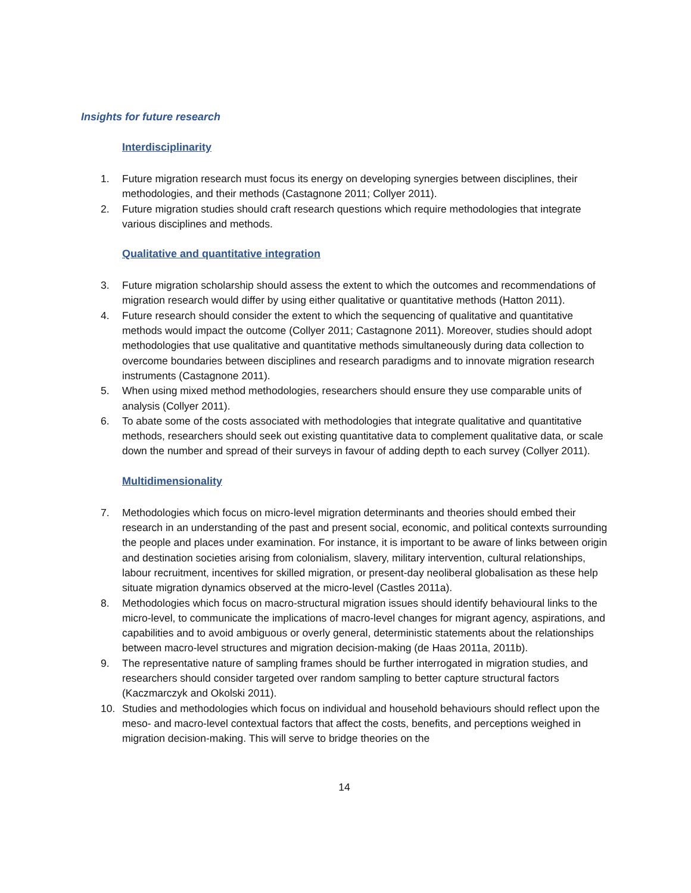Insights for future research
Interdisciplinarity
1. Future migration research must focus its energy on developing synergies between disciplines, their methodologies, and their methods (Castagnone 2011; Collyer 2011).
2. Future migration studies should craft research questions which require methodologies that integrate various disciplines and methods.
Qualitative and quantitative integration
3. Future migration scholarship should assess the extent to which the outcomes and recommendations of migration research would differ by using either qualitative or quantitative methods (Hatton 2011).
4. Future research should consider the extent to which the sequencing of qualitative and quantitative methods would impact the outcome (Collyer 2011; Castagnone 2011). Moreover, studies should adopt methodologies that use qualitative and quantitative methods simultaneously during data collection to overcome boundaries between disciplines and research paradigms and to innovate migration research instruments (Castagnone 2011).
5. When using mixed method methodologies, researchers should ensure they use comparable units of analysis (Collyer 2011).
6. To abate some of the costs associated with methodologies that integrate qualitative and quantitative methods, researchers should seek out existing quantitative data to complement qualitative data, or scale down the number and spread of their surveys in favour of adding depth to each survey (Collyer 2011).
Multidimensionality
7. Methodologies which focus on micro-level migration determinants and theories should embed their research in an understanding of the past and present social, economic, and political contexts surrounding the people and places under examination. For instance, it is important to be aware of links between origin and destination societies arising from colonialism, slavery, military intervention, cultural relationships, labour recruitment, incentives for skilled migration, or present-day neoliberal globalisation as these help situate migration dynamics observed at the micro-level (Castles 2011a).
8. Methodologies which focus on macro-structural migration issues should identify behavioural links to the micro-level, to communicate the implications of macro-level changes for migrant agency, aspirations, and capabilities and to avoid ambiguous or overly general, deterministic statements about the relationships between macro-level structures and migration decision-making (de Haas 2011a, 2011b).
9. The representative nature of sampling frames should be further interrogated in migration studies, and researchers should consider targeted over random sampling to better capture structural factors (Kaczmarczyk and Okolski 2011).
10. Studies and methodologies which focus on individual and household behaviours should reflect upon the meso- and macro-level contextual factors that affect the costs, benefits, and perceptions weighed in migration decision-making. This will serve to bridge theories on the
14